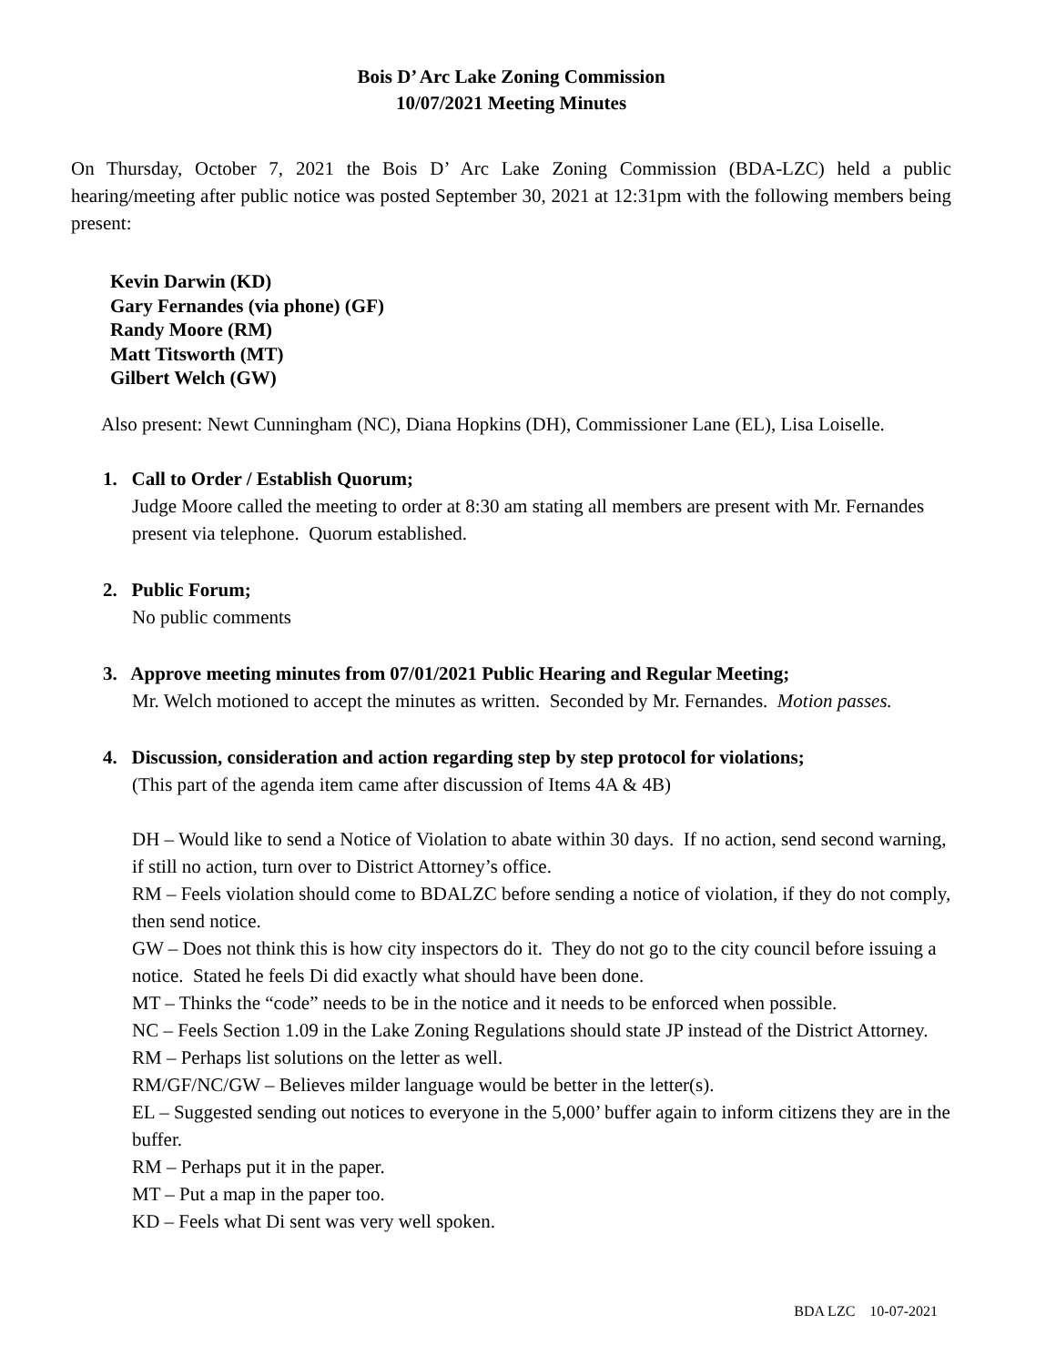Bois D’ Arc Lake Zoning Commission
10/07/2021 Meeting Minutes
On Thursday, October 7, 2021 the Bois D’ Arc Lake Zoning Commission (BDA-LZC) held a public hearing/meeting after public notice was posted September 30, 2021 at 12:31pm with the following members being present:
Kevin Darwin (KD)
Gary Fernandes (via phone) (GF)
Randy Moore (RM)
Matt Titsworth (MT)
Gilbert Welch (GW)
Also present: Newt Cunningham (NC), Diana Hopkins (DH), Commissioner Lane (EL), Lisa Loiselle.
1. Call to Order / Establish Quorum;
Judge Moore called the meeting to order at 8:30 am stating all members are present with Mr. Fernandes present via telephone. Quorum established.
2. Public Forum;
No public comments
3. Approve meeting minutes from 07/01/2021 Public Hearing and Regular Meeting;
Mr. Welch motioned to accept the minutes as written. Seconded by Mr. Fernandes. Motion passes.
4. Discussion, consideration and action regarding step by step protocol for violations;
(This part of the agenda item came after discussion of Items 4A & 4B)
DH – Would like to send a Notice of Violation to abate within 30 days. If no action, send second warning, if still no action, turn over to District Attorney’s office.
RM – Feels violation should come to BDALZC before sending a notice of violation, if they do not comply, then send notice.
GW – Does not think this is how city inspectors do it. They do not go to the city council before issuing a notice. Stated he feels Di did exactly what should have been done.
MT – Thinks the “code” needs to be in the notice and it needs to be enforced when possible.
NC – Feels Section 1.09 in the Lake Zoning Regulations should state JP instead of the District Attorney.
RM – Perhaps list solutions on the letter as well.
RM/GF/NC/GW – Believes milder language would be better in the letter(s).
EL – Suggested sending out notices to everyone in the 5,000’ buffer again to inform citizens they are in the buffer.
RM – Perhaps put it in the paper.
MT – Put a map in the paper too.
KD – Feels what Di sent was very well spoken.
BDA LZC 10-07-2021